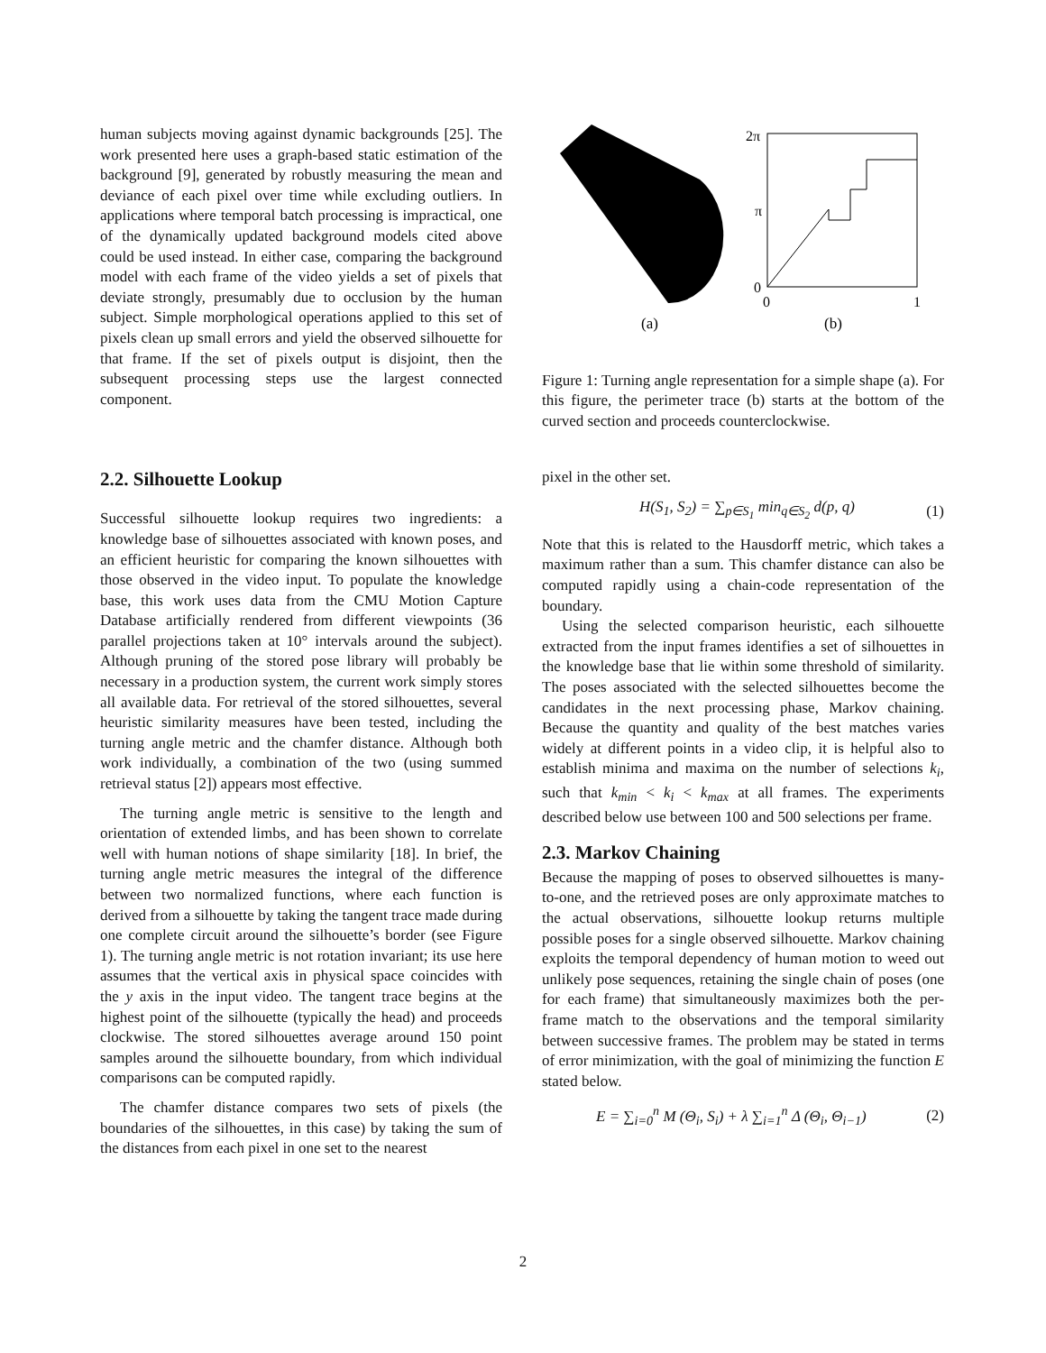human subjects moving against dynamic backgrounds [25]. The work presented here uses a graph-based static estimation of the background [9], generated by robustly measuring the mean and deviance of each pixel over time while excluding outliers. In applications where temporal batch processing is impractical, one of the dynamically updated background models cited above could be used instead. In either case, comparing the background model with each frame of the video yields a set of pixels that deviate strongly, presumably due to occlusion by the human subject. Simple morphological operations applied to this set of pixels clean up small errors and yield the observed silhouette for that frame. If the set of pixels output is disjoint, then the subsequent processing steps use the largest connected component.
2.2. Silhouette Lookup
Successful silhouette lookup requires two ingredients: a knowledge base of silhouettes associated with known poses, and an efficient heuristic for comparing the known silhouettes with those observed in the video input. To populate the knowledge base, this work uses data from the CMU Motion Capture Database artificially rendered from different viewpoints (36 parallel projections taken at 10° intervals around the subject). Although pruning of the stored pose library will probably be necessary in a production system, the current work simply stores all available data. For retrieval of the stored silhouettes, several heuristic similarity measures have been tested, including the turning angle metric and the chamfer distance. Although both work individually, a combination of the two (using summed retrieval status [2]) appears most effective.
The turning angle metric is sensitive to the length and orientation of extended limbs, and has been shown to correlate well with human notions of shape similarity [18]. In brief, the turning angle metric measures the integral of the difference between two normalized functions, where each function is derived from a silhouette by taking the tangent trace made during one complete circuit around the silhouette’s border (see Figure 1). The turning angle metric is not rotation invariant; its use here assumes that the vertical axis in physical space coincides with the y axis in the input video. The tangent trace begins at the highest point of the silhouette (typically the head) and proceeds clockwise. The stored silhouettes average around 150 point samples around the silhouette boundary, from which individual comparisons can be computed rapidly.
The chamfer distance compares two sets of pixels (the boundaries of the silhouettes, in this case) by taking the sum of the distances from each pixel in one set to the nearest
2π
π
0
0
1
(a)
(b)
Figure 1: Turning angle representation for a simple shape (a). For this figure, the perimeter trace (b) starts at the bottom of the curved section and proceeds counterclockwise.
pixel in the other set.
H(S<sub>1</sub>, S<sub>2</sub>) = ∑<sub>p∈S<sub>1</sub></sub> min<sub>q∈S<sub>2</sub></sub> d(p, q) (1)
Note that this is related to the Hausdorff metric, which takes a maximum rather than a sum. This chamfer distance can also be computed rapidly using a chain-code representation of the boundary.
Using the selected comparison heuristic, each silhouette extracted from the input frames identifies a set of silhouettes in the knowledge base that lie within some threshold of similarity. The poses associated with the selected silhouettes become the candidates in the next processing phase, Markov chaining. Because the quantity and quality of the best matches varies widely at different points in a video clip, it is helpful also to establish minima and maxima on the number of selections k<sub>i</sub>, such that k<sub>min</sub> < k<sub>i</sub> < k<sub>max</sub> at all frames. The experiments described below use between 100 and 500 selections per frame.
2.3. Markov Chaining
Because the mapping of poses to observed silhouettes is many-to-one, and the retrieved poses are only approximate matches to the actual observations, silhouette lookup returns multiple possible poses for a single observed silhouette. Markov chaining exploits the temporal dependency of human motion to weed out unlikely pose sequences, retaining the single chain of poses (one for each frame) that simultaneously maximizes both the per-frame match to the observations and the temporal similarity between successive frames. The problem may be stated in terms of error minimization, with the goal of minimizing the function E stated below.
E = ∑<sub>i=0</sub><sup>n</sup> M (Θ<sub>i</sub>, S<sub>i</sub>) + λ ∑<sub>i=1</sub><sup>n</sup> Δ (Θ<sub>i</sub>, Θ<sub>i−1</sub>) (2)
2